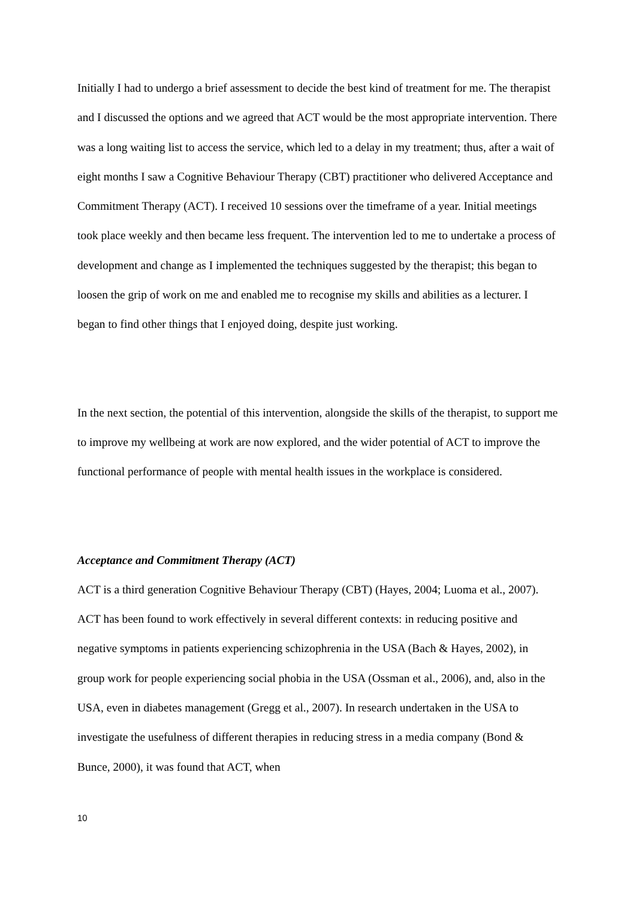Initially I had to undergo a brief assessment to decide the best kind of treatment for me. The therapist and I discussed the options and we agreed that ACT would be the most appropriate intervention. There was a long waiting list to access the service, which led to a delay in my treatment; thus, after a wait of eight months I saw a Cognitive Behaviour Therapy (CBT) practitioner who delivered Acceptance and Commitment Therapy (ACT). I received 10 sessions over the timeframe of a year. Initial meetings took place weekly and then became less frequent. The intervention led to me to undertake a process of development and change as I implemented the techniques suggested by the therapist; this began to loosen the grip of work on me and enabled me to recognise my skills and abilities as a lecturer. I began to find other things that I enjoyed doing, despite just working.
In the next section, the potential of this intervention, alongside the skills of the therapist, to support me to improve my wellbeing at work are now explored, and the wider potential of ACT to improve the functional performance of people with mental health issues in the workplace is considered.
Acceptance and Commitment Therapy (ACT)
ACT is a third generation Cognitive Behaviour Therapy (CBT) (Hayes, 2004; Luoma et al., 2007). ACT has been found to work effectively in several different contexts: in reducing positive and negative symptoms in patients experiencing schizophrenia in the USA (Bach & Hayes, 2002), in group work for people experiencing social phobia in the USA (Ossman et al., 2006), and, also in the USA, even in diabetes management (Gregg et al., 2007). In research undertaken in the USA to investigate the usefulness of different therapies in reducing stress in a media company (Bond & Bunce, 2000), it was found that ACT, when
10